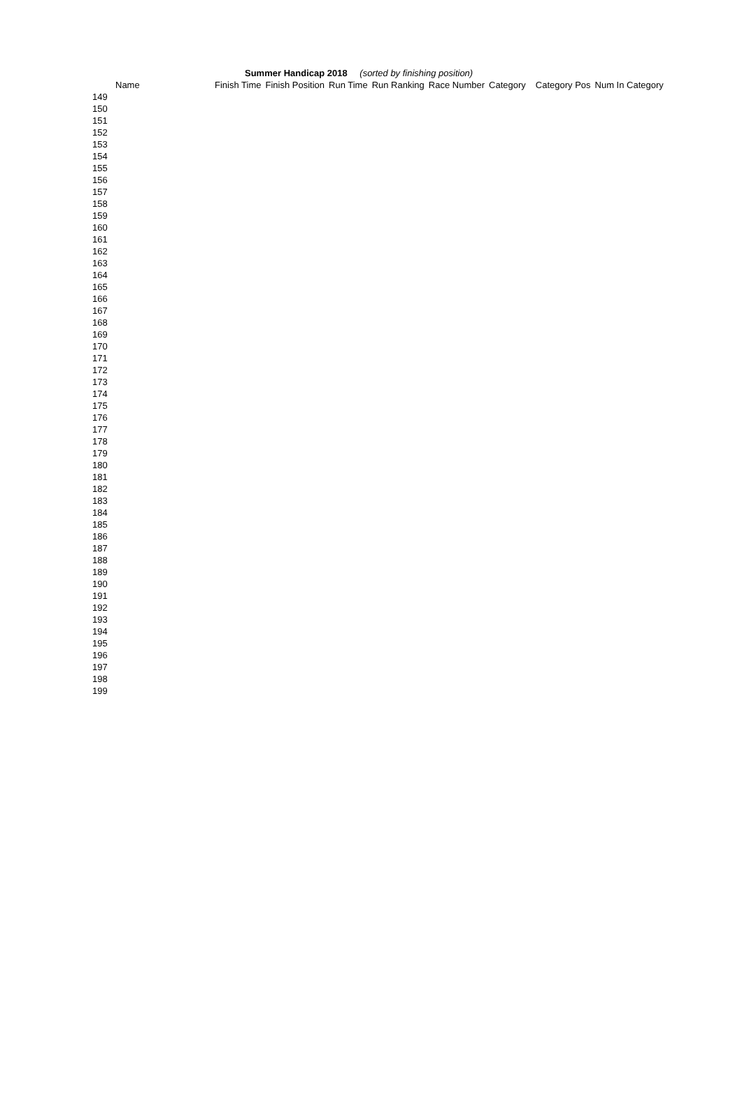Summer Handicap 2018 (sorted by finishing position)
| Name | Finish Time | Finish Position | Run Time | Run Ranking | Race Number | Category | Category Pos | Num In Category |
| --- | --- | --- | --- | --- | --- | --- | --- | --- |
| 149 | | | | | | | | |
| 150 | | | | | | | | |
| 151 | | | | | | | | |
| 152 | | | | | | | | |
| 153 | | | | | | | | |
| 154 | | | | | | | | |
| 155 | | | | | | | | |
| 156 | | | | | | | | |
| 157 | | | | | | | | |
| 158 | | | | | | | | |
| 159 | | | | | | | | |
| 160 | | | | | | | | |
| 161 | | | | | | | | |
| 162 | | | | | | | | |
| 163 | | | | | | | | |
| 164 | | | | | | | | |
| 165 | | | | | | | | |
| 166 | | | | | | | | |
| 167 | | | | | | | | |
| 168 | | | | | | | | |
| 169 | | | | | | | | |
| 170 | | | | | | | | |
| 171 | | | | | | | | |
| 172 | | | | | | | | |
| 173 | | | | | | | | |
| 174 | | | | | | | | |
| 175 | | | | | | | | |
| 176 | | | | | | | | |
| 177 | | | | | | | | |
| 178 | | | | | | | | |
| 179 | | | | | | | | |
| 180 | | | | | | | | |
| 181 | | | | | | | | |
| 182 | | | | | | | | |
| 183 | | | | | | | | |
| 184 | | | | | | | | |
| 185 | | | | | | | | |
| 186 | | | | | | | | |
| 187 | | | | | | | | |
| 188 | | | | | | | | |
| 189 | | | | | | | | |
| 190 | | | | | | | | |
| 191 | | | | | | | | |
| 192 | | | | | | | | |
| 193 | | | | | | | | |
| 194 | | | | | | | | |
| 195 | | | | | | | | |
| 196 | | | | | | | | |
| 197 | | | | | | | | |
| 198 | | | | | | | | |
| 199 | | | | | | | | |